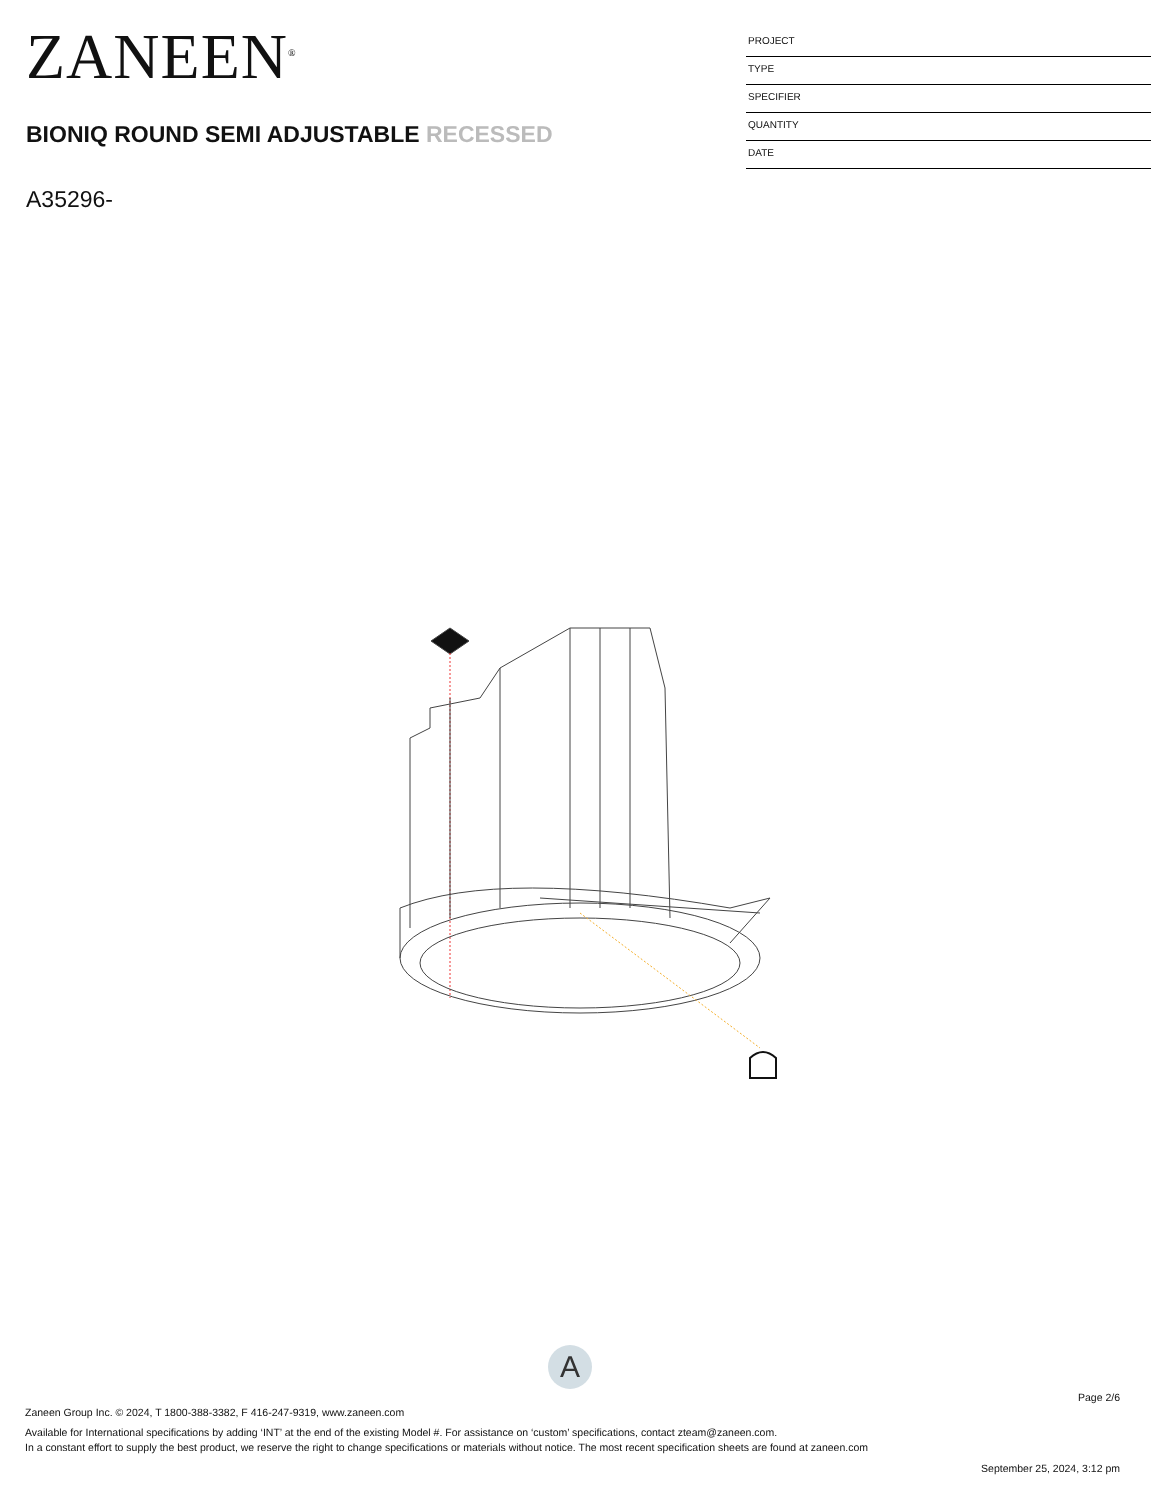ZANEEN<sup>®</sup>
BIONIQ ROUND SEMI ADJUSTABLE RECESSED
A35296-
PROJECT
TYPE
SPECIFIER
QUANTITY
DATE
A
Page 2/6
Zaneen Group Inc. © 2024, T 1800-388-3382, F 416-247-9319, www.zaneen.com
Available for International specifications by adding ‘INT’ at the end of the existing Model #. For assistance on ‘custom’ specifications, contact zteam@zaneen.com.
In a constant effort to supply the best product, we reserve the right to change specifications or materials without notice. The most recent specification sheets are found at zaneen.com
September 25, 2024, 3:12 pm